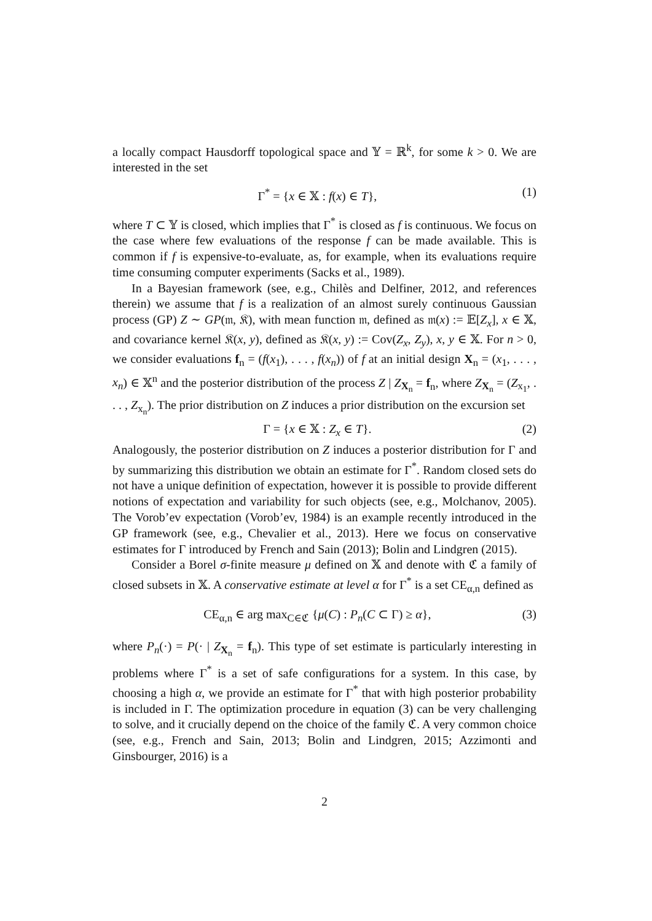a locally compact Hausdorff topological space and 𝕐 = ℝ<sup>k</sup>, for some k > 0. We are interested in the set
Γ<sup>*</sup> = {x ∈ 𝕏 : f(x) ∈ T}, (1)
where T ⊂ 𝕐 is closed, which implies that Γ<sup>*</sup> is closed as f is continuous. We focus on the case where few evaluations of the response f can be made available. This is common if f is expensive-to-evaluate, as, for example, when its evaluations require time consuming computer experiments (Sacks et al., 1989).
In a Bayesian framework (see, e.g., Chilès and Delfiner, 2012, and references therein) we assume that f is a realization of an almost surely continuous Gaussian process (GP) Z ∼ GP(𝔪, 𝔎), with mean function 𝔪, defined as 𝔪(x) := 𝔼[Z<sub>x</sub>], x ∈ 𝕏, and covariance kernel 𝔎(x, y), defined as 𝔎(x, y) := Cov(Z<sub>x</sub>, Z<sub>y</sub>), x, y ∈ 𝕏. For n > 0, we consider evaluations f<sub>n</sub> = (f(x<sub>1</sub>), . . . , f(x<sub>n</sub>)) of f at an initial design X<sub>n</sub> = (x<sub>1</sub>, . . . , x<sub>n</sub>) ∈ 𝕏<sup>n</sup> and the posterior distribution of the process Z | Z<sub>X<sub>n</sub></sub> = f<sub>n</sub>, where Z<sub>X<sub>n</sub></sub> = (Z<sub>x<sub>1</sub></sub>, . . . , Z<sub>x<sub>n</sub></sub>). The prior distribution on Z induces a prior distribution on the excursion set
Γ = {x ∈ 𝕏 : Z<sub>x</sub> ∈ T}. (2)
Analogously, the posterior distribution on Z induces a posterior distribution for Γ and by summarizing this distribution we obtain an estimate for Γ<sup>*</sup>. Random closed sets do not have a unique definition of expectation, however it is possible to provide different notions of expectation and variability for such objects (see, e.g., Molchanov, 2005). The Vorob’ev expectation (Vorob’ev, 1984) is an example recently introduced in the GP framework (see, e.g., Chevalier et al., 2013). Here we focus on conservative estimates for Γ introduced by French and Sain (2013); Bolin and Lindgren (2015).
Consider a Borel σ-finite measure μ defined on 𝕏 and denote with ℭ a family of closed subsets in 𝕏. A conservative estimate at level α for Γ<sup>*</sup> is a set CE<sub>α,n</sub> defined as
CE<sub>α,n</sub> ∈ arg max<sub>C∈ℭ</sub> {μ(C) : P<sub>n</sub>(C ⊂ Γ) ≥ α}, (3)
where P<sub>n</sub>(·) = P(· | Z<sub>X<sub>n</sub></sub> = f<sub>n</sub>). This type of set estimate is particularly interesting in problems where Γ<sup>*</sup> is a set of safe configurations for a system. In this case, by choosing a high α, we provide an estimate for Γ<sup>*</sup> that with high posterior probability is included in Γ. The optimization procedure in equation (3) can be very challenging to solve, and it crucially depend on the choice of the family ℭ. A very common choice (see, e.g., French and Sain, 2013; Bolin and Lindgren, 2015; Azzimonti and Ginsbourger, 2016) is a
2